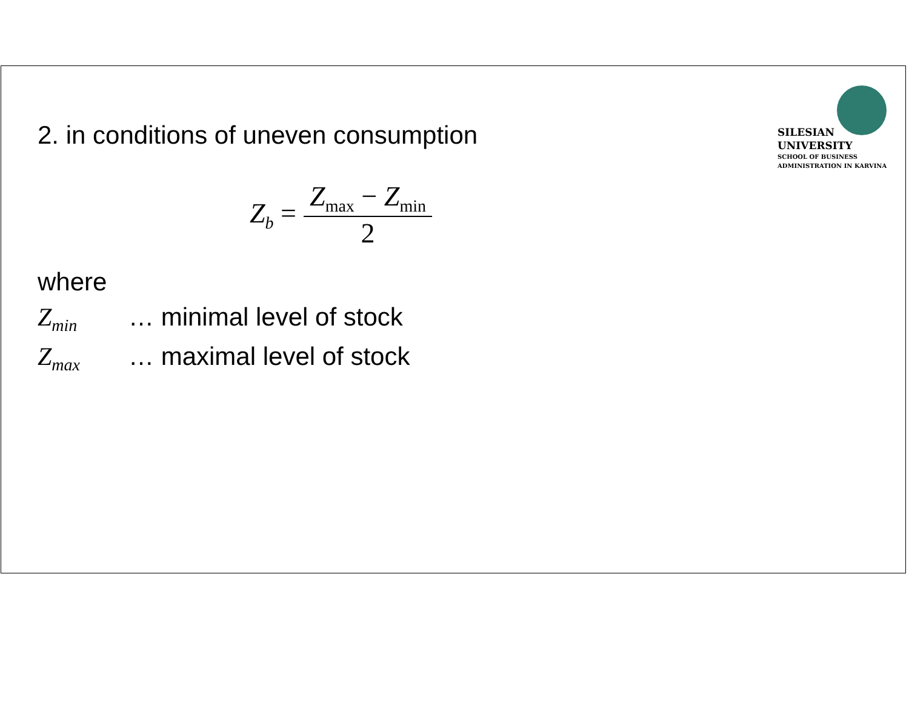SILESIAN
UNIVERSITY
SCHOOL OF BUSINESS
ADMINISTRATION IN KARVINA
2. in conditions of uneven consumption
Z<sub>b</sub> = Z<sub>max</sub> − Z<sub>min</sub> 2
where
Z<sub>min</sub> … minimal level of stock
Z<sub>max</sub> … maximal level of stock